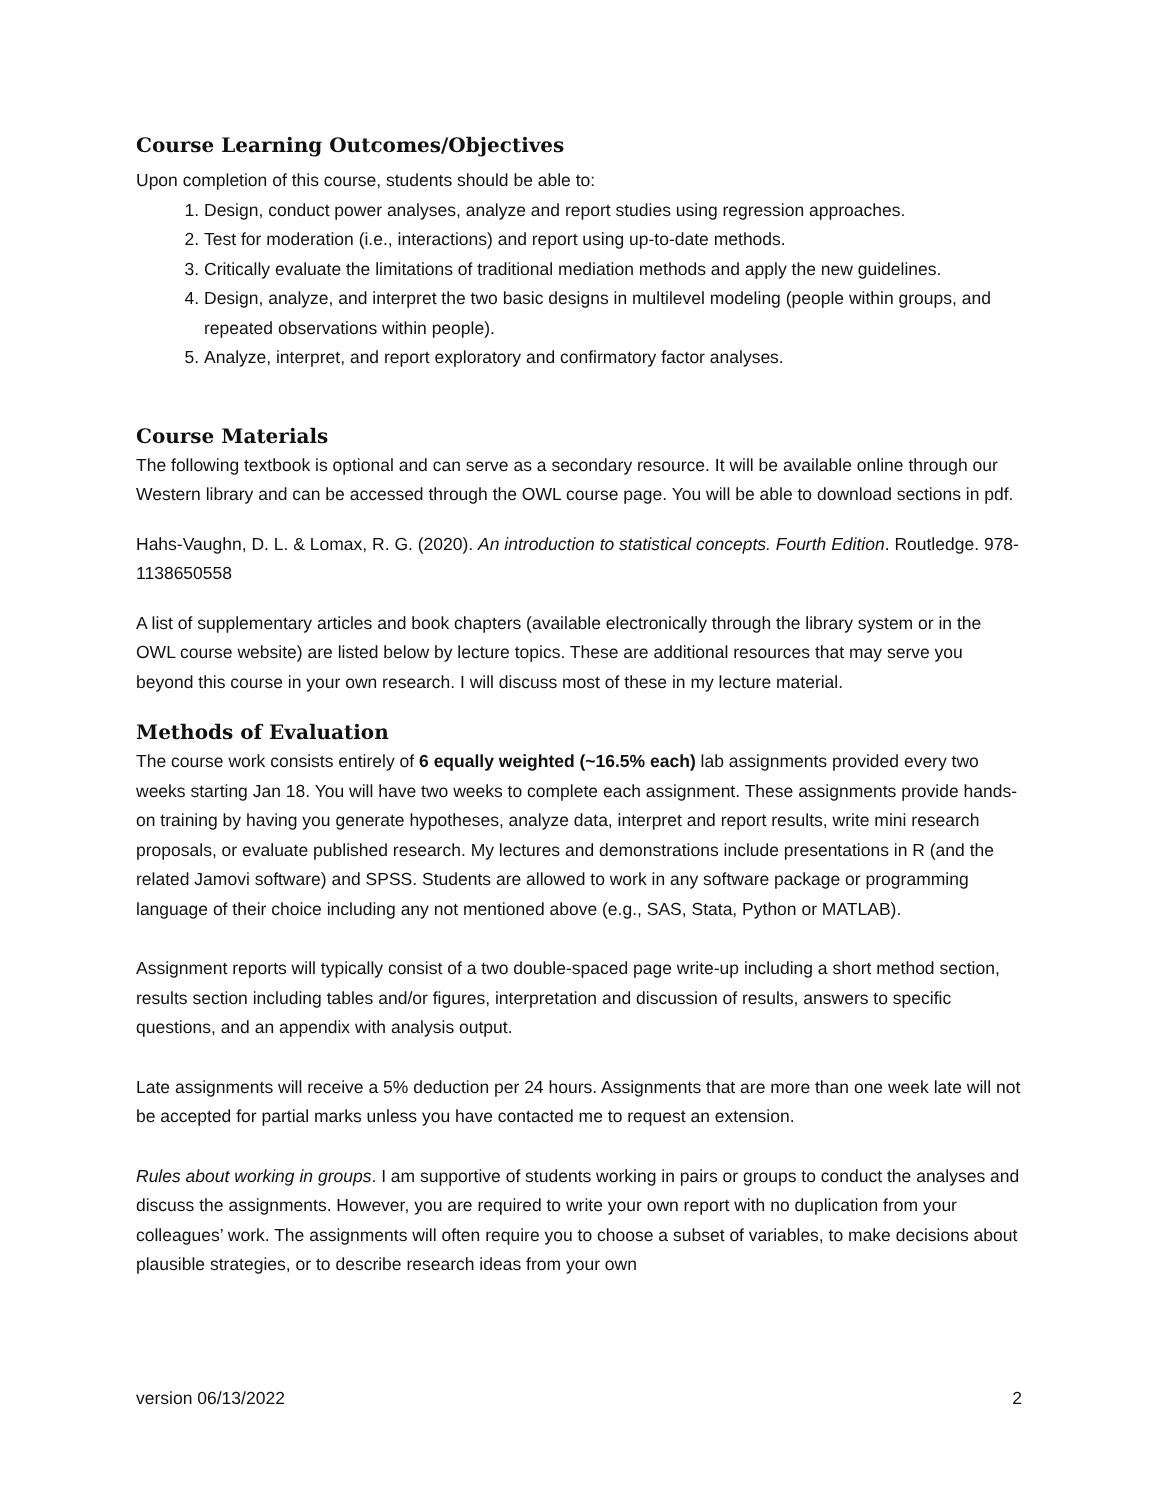Course Learning Outcomes/Objectives
Upon completion of this course, students should be able to:
1. Design, conduct power analyses, analyze and report studies using regression approaches.
2. Test for moderation (i.e., interactions) and report using up-to-date methods.
3. Critically evaluate the limitations of traditional mediation methods and apply the new guidelines.
4. Design, analyze, and interpret the two basic designs in multilevel modeling (people within groups, and repeated observations within people).
5. Analyze, interpret, and report exploratory and confirmatory factor analyses.
Course Materials
The following textbook is optional and can serve as a secondary resource. It will be available online through our Western library and can be accessed through the OWL course page. You will be able to download sections in pdf.
Hahs-Vaughn, D. L. & Lomax, R. G. (2020). An introduction to statistical concepts. Fourth Edition. Routledge. 978-1138650558
A list of supplementary articles and book chapters (available electronically through the library system or in the OWL course website) are listed below by lecture topics. These are additional resources that may serve you beyond this course in your own research. I will discuss most of these in my lecture material.
Methods of Evaluation
The course work consists entirely of 6 equally weighted (~16.5% each) lab assignments provided every two weeks starting Jan 18. You will have two weeks to complete each assignment. These assignments provide hands-on training by having you generate hypotheses, analyze data, interpret and report results, write mini research proposals, or evaluate published research. My lectures and demonstrations include presentations in R (and the related Jamovi software) and SPSS. Students are allowed to work in any software package or programming language of their choice including any not mentioned above (e.g., SAS, Stata, Python or MATLAB).
Assignment reports will typically consist of a two double-spaced page write-up including a short method section, results section including tables and/or figures, interpretation and discussion of results, answers to specific questions, and an appendix with analysis output.
Late assignments will receive a 5% deduction per 24 hours. Assignments that are more than one week late will not be accepted for partial marks unless you have contacted me to request an extension.
Rules about working in groups. I am supportive of students working in pairs or groups to conduct the analyses and discuss the assignments. However, you are required to write your own report with no duplication from your colleagues’ work. The assignments will often require you to choose a subset of variables, to make decisions about plausible strategies, or to describe research ideas from your own
version 06/13/2022 2